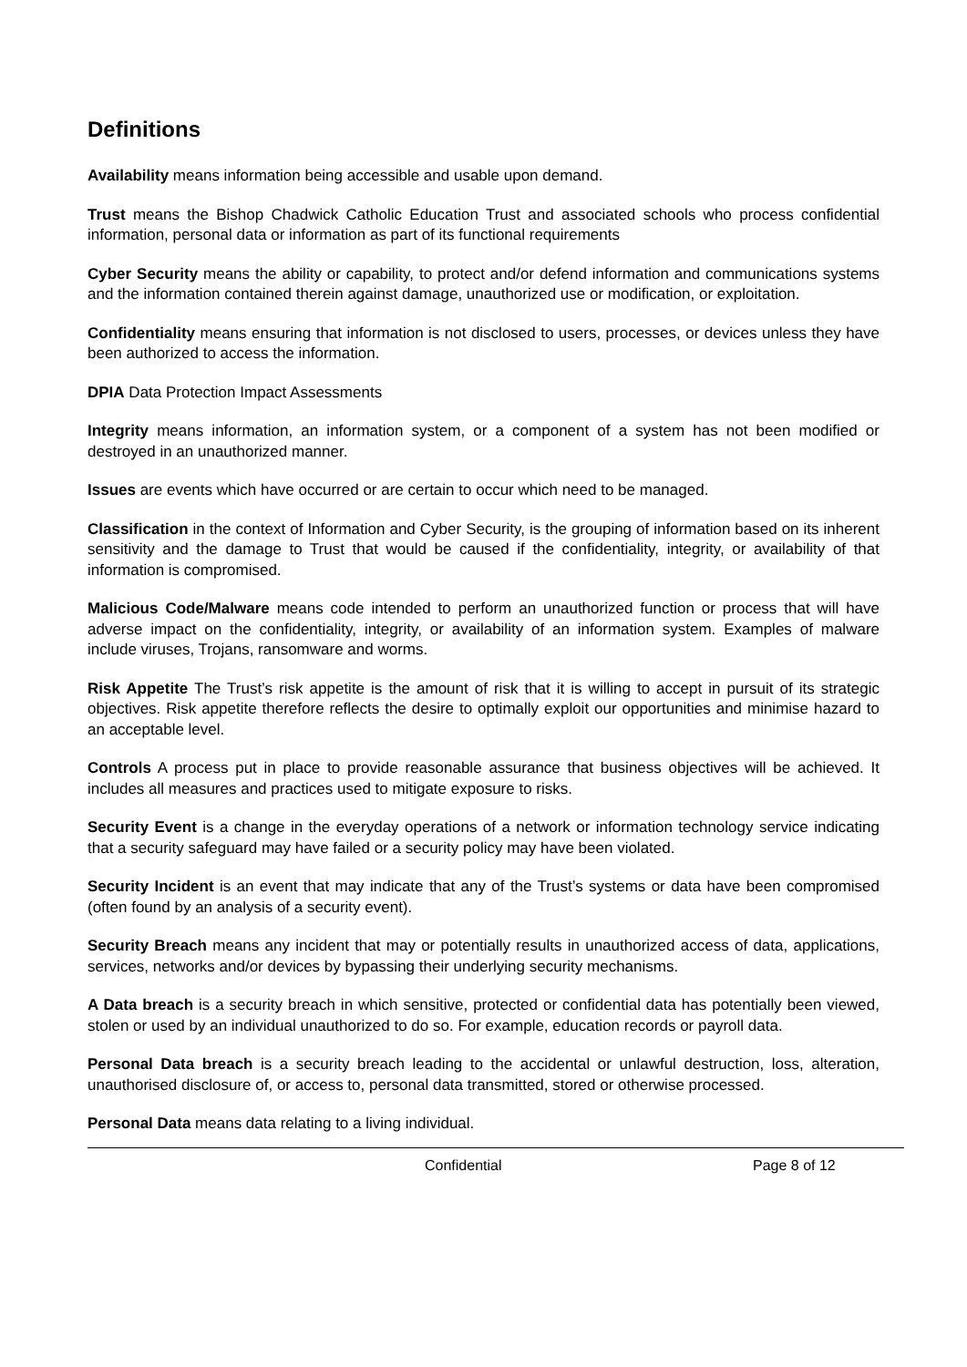Definitions
Availability means information being accessible and usable upon demand.
Trust means the Bishop Chadwick Catholic Education Trust and associated schools who process confidential information, personal data or information as part of its functional requirements
Cyber Security means the ability or capability, to protect and/or defend information and communications systems and the information contained therein against damage, unauthorized use or modification, or exploitation.
Confidentiality means ensuring that information is not disclosed to users, processes, or devices unless they have been authorized to access the information.
DPIA Data Protection Impact Assessments
Integrity means information, an information system, or a component of a system has not been modified or destroyed in an unauthorized manner.
Issues are events which have occurred or are certain to occur which need to be managed.
Classification in the context of Information and Cyber Security, is the grouping of information based on its inherent sensitivity and the damage to Trust that would be caused if the confidentiality, integrity, or availability of that information is compromised.
Malicious Code/Malware means code intended to perform an unauthorized function or process that will have adverse impact on the confidentiality, integrity, or availability of an information system. Examples of malware include viruses, Trojans, ransomware and worms.
Risk Appetite The Trust’s risk appetite is the amount of risk that it is willing to accept in pursuit of its strategic objectives. Risk appetite therefore reflects the desire to optimally exploit our opportunities and minimise hazard to an acceptable level.
Controls A process put in place to provide reasonable assurance that business objectives will be achieved. It includes all measures and practices used to mitigate exposure to risks.
Security Event is a change in the everyday operations of a network or information technology service indicating that a security safeguard may have failed or a security policy may have been violated.
Security Incident is an event that may indicate that any of the Trust’s systems or data have been compromised (often found by an analysis of a security event).
Security Breach means any incident that may or potentially results in unauthorized access of data, applications, services, networks and/or devices by bypassing their underlying security mechanisms.
A Data breach is a security breach in which sensitive, protected or confidential data has potentially been viewed, stolen or used by an individual unauthorized to do so. For example, education records or payroll data.
Personal Data breach is a security breach leading to the accidental or unlawful destruction, loss, alteration, unauthorised disclosure of, or access to, personal data transmitted, stored or otherwise processed.
Personal Data means data relating to a living individual.
Confidential Page 8 of 12